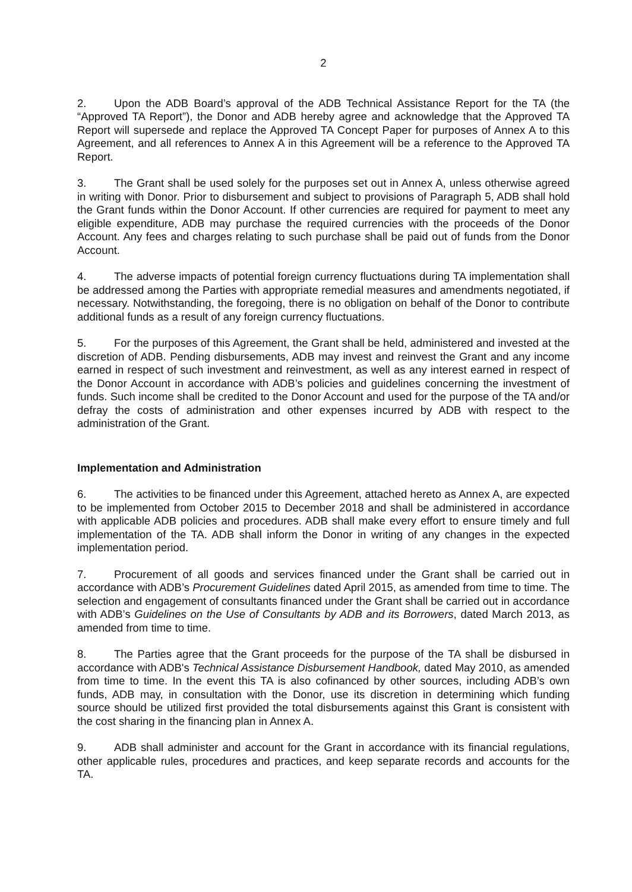2
2. Upon the ADB Board’s approval of the ADB Technical Assistance Report for the TA (the “Approved TA Report”), the Donor and ADB hereby agree and acknowledge that the Approved TA Report will supersede and replace the Approved TA Concept Paper for purposes of Annex A to this Agreement, and all references to Annex A in this Agreement will be a reference to the Approved TA Report.
3. The Grant shall be used solely for the purposes set out in Annex A, unless otherwise agreed in writing with Donor. Prior to disbursement and subject to provisions of Paragraph 5, ADB shall hold the Grant funds within the Donor Account. If other currencies are required for payment to meet any eligible expenditure, ADB may purchase the required currencies with the proceeds of the Donor Account. Any fees and charges relating to such purchase shall be paid out of funds from the Donor Account.
4. The adverse impacts of potential foreign currency fluctuations during TA implementation shall be addressed among the Parties with appropriate remedial measures and amendments negotiated, if necessary. Notwithstanding, the foregoing, there is no obligation on behalf of the Donor to contribute additional funds as a result of any foreign currency fluctuations.
5. For the purposes of this Agreement, the Grant shall be held, administered and invested at the discretion of ADB. Pending disbursements, ADB may invest and reinvest the Grant and any income earned in respect of such investment and reinvestment, as well as any interest earned in respect of the Donor Account in accordance with ADB’s policies and guidelines concerning the investment of funds. Such income shall be credited to the Donor Account and used for the purpose of the TA and/or defray the costs of administration and other expenses incurred by ADB with respect to the administration of the Grant.
Implementation and Administration
6. The activities to be financed under this Agreement, attached hereto as Annex A, are expected to be implemented from October 2015 to December 2018 and shall be administered in accordance with applicable ADB policies and procedures. ADB shall make every effort to ensure timely and full implementation of the TA. ADB shall inform the Donor in writing of any changes in the expected implementation period.
7. Procurement of all goods and services financed under the Grant shall be carried out in accordance with ADB’s Procurement Guidelines dated April 2015, as amended from time to time. The selection and engagement of consultants financed under the Grant shall be carried out in accordance with ADB’s Guidelines on the Use of Consultants by ADB and its Borrowers, dated March 2013, as amended from time to time.
8. The Parties agree that the Grant proceeds for the purpose of the TA shall be disbursed in accordance with ADB's Technical Assistance Disbursement Handbook, dated May 2010, as amended from time to time. In the event this TA is also cofinanced by other sources, including ADB’s own funds, ADB may, in consultation with the Donor, use its discretion in determining which funding source should be utilized first provided the total disbursements against this Grant is consistent with the cost sharing in the financing plan in Annex A.
9. ADB shall administer and account for the Grant in accordance with its financial regulations, other applicable rules, procedures and practices, and keep separate records and accounts for the TA.